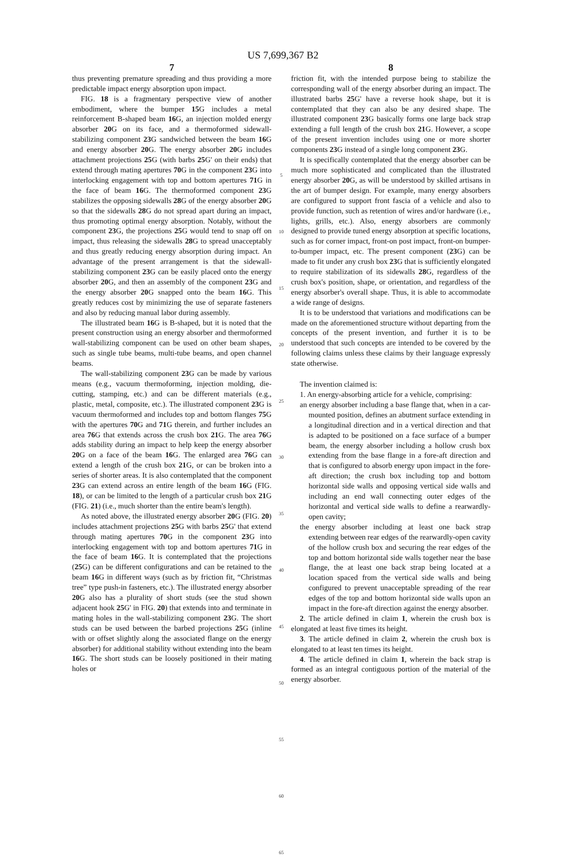US 7,699,367 B2
7
thus preventing premature spreading and thus providing a more predictable impact energy absorption upon impact.
FIG. 18 is a fragmentary perspective view of another embodiment, where the bumper 15 G includes a metal reinforcement B-shaped beam 16 G, an injection molded energy absorber 20 G on its face, and a thermoformed sidewall-stabilizing component 23 G sandwiched between the beam 16 G and energy absorber 20 G. The energy absorber 20 G includes attachment projections 25 G (with barbs 25 G' on their ends) that extend through mating apertures 70 G in the component 23 G into interlocking engagement with top and bottom apertures 71 G in the face of beam 16 G. The thermoformed component 23 G stabilizes the opposing sidewalls 28 G of the energy absorber 20 G so that the sidewalls 28 G do not spread apart during an impact, thus promoting optimal energy absorption. Notably, without the component 23 G, the projections 25 G would tend to snap off on impact, thus releasing the sidewalls 28 G to spread unacceptably and thus greatly reducing energy absorption during impact. An advantage of the present arrangement is that the sidewall-stabilizing component 23 G can be easily placed onto the energy absorber 20 G, and then an assembly of the component 23 G and the energy absorber 20 G snapped onto the beam 16 G. This greatly reduces cost by minimizing the use of separate fasteners and also by reducing manual labor during assembly.
The illustrated beam 16 G is B-shaped, but it is noted that the present construction using an energy absorber and thermoformed wall-stabilizing component can be used on other beam shapes, such as single tube beams, multi-tube beams, and open channel beams.
The wall-stabilizing component 23 G can be made by various means (e.g., vacuum thermoforming, injection molding, die-cutting, stamping, etc.) and can be different materials (e.g., plastic, metal, composite, etc.). The illustrated component 23 G is vacuum thermoformed and includes top and bottom flanges 75 G with the apertures 70 G and 71 G therein, and further includes an area 76 G that extends across the crush box 21 G. The area 76 G adds stability during an impact to help keep the energy absorber 20 G on a face of the beam 16 G. The enlarged area 76 G can extend a length of the crush box 21 G, or can be broken into a series of shorter areas. It is also contemplated that the component 23 G can extend across an entire length of the beam 16 G (FIG. 18), or can be limited to the length of a particular crush box 21 G (FIG. 21) (i.e., much shorter than the entire beam's length).
As noted above, the illustrated energy absorber 20 G (FIG. 20) includes attachment projections 25 G with barbs 25 G' that extend through mating apertures 70 G in the component 23 G into interlocking engagement with top and bottom apertures 71 G in the face of beam 16 G. It is contemplated that the projections (25 G) can be different configurations and can be retained to the beam 16 G in different ways (such as by friction fit, “Christmas tree” type push-in fasteners, etc.). The illustrated energy absorber 20 G also has a plurality of short studs (see the stud shown adjacent hook 25 G' in FIG. 20) that extends into and terminate in mating holes in the wall-stabilizing component 23 G. The short studs can be used between the barbed projections 25 G (inline with or offset slightly along the associated flange on the energy absorber) for additional stability without extending into the beam 16 G. The short studs can be loosely positioned in their mating holes or
5
10
15
20
25
30
35
40
45
50
55
60
65
8
friction fit, with the intended purpose being to stabilize the corresponding wall of the energy absorber during an impact. The illustrated barbs 25 G' have a reverse hook shape, but it is contemplated that they can also be any desired shape. The illustrated component 23 G basically forms one large back strap extending a full length of the crush box 21 G. However, a scope of the present invention includes using one or more shorter components 23 G instead of a single long component 23 G.
It is specifically contemplated that the energy absorber can be much more sophisticated and complicated than the illustrated energy absorber 20 G, as will be understood by skilled artisans in the art of bumper design. For example, many energy absorbers are configured to support front fascia of a vehicle and also to provide function, such as retention of wires and/or hardware (i.e., lights, grills, etc.). Also, energy absorbers are commonly designed to provide tuned energy absorption at specific locations, such as for corner impact, front-on post impact, front-on bumper-to-bumper impact, etc. The present component (23 G) can be made to fit under any crush box 23 G that is sufficiently elongated to require stabilization of its sidewalls 28 G, regardless of the crush box's position, shape, or orientation, and regardless of the energy absorber's overall shape. Thus, it is able to accommodate a wide range of designs.
It is to be understood that variations and modifications can be made on the aforementioned structure without departing from the concepts of the present invention, and further it is to be understood that such concepts are intended to be covered by the following claims unless these claims by their language expressly state otherwise.
The invention claimed is:
1. An energy-absorbing article for a vehicle, comprising:
an energy absorber including a base flange that, when in a car-mounted position, defines an abutment surface extending in a longitudinal direction and in a vertical direction and that is adapted to be positioned on a face surface of a bumper beam, the energy absorber including a hollow crush box extending from the base flange in a fore-aft direction and that is configured to absorb energy upon impact in the fore-aft direction; the crush box including top and bottom horizontal side walls and opposing vertical side walls and including an end wall connecting outer edges of the horizontal and vertical side walls to define a rearwardly-open cavity;
the energy absorber including at least one back strap extending between rear edges of the rearwardly-open cavity of the hollow crush box and securing the rear edges of the top and bottom horizontal side walls together near the base flange, the at least one back strap being located at a location spaced from the vertical side walls and being configured to prevent unacceptable spreading of the rear edges of the top and bottom horizontal side walls upon an impact in the fore-aft direction against the energy absorber.
2. The article defined in claim 1, wherein the crush box is elongated at least five times its height.
3. The article defined in claim 2, wherein the crush box is elongated to at least ten times its height.
4. The article defined in claim 1, wherein the back strap is formed as an integral contiguous portion of the material of the energy absorber.